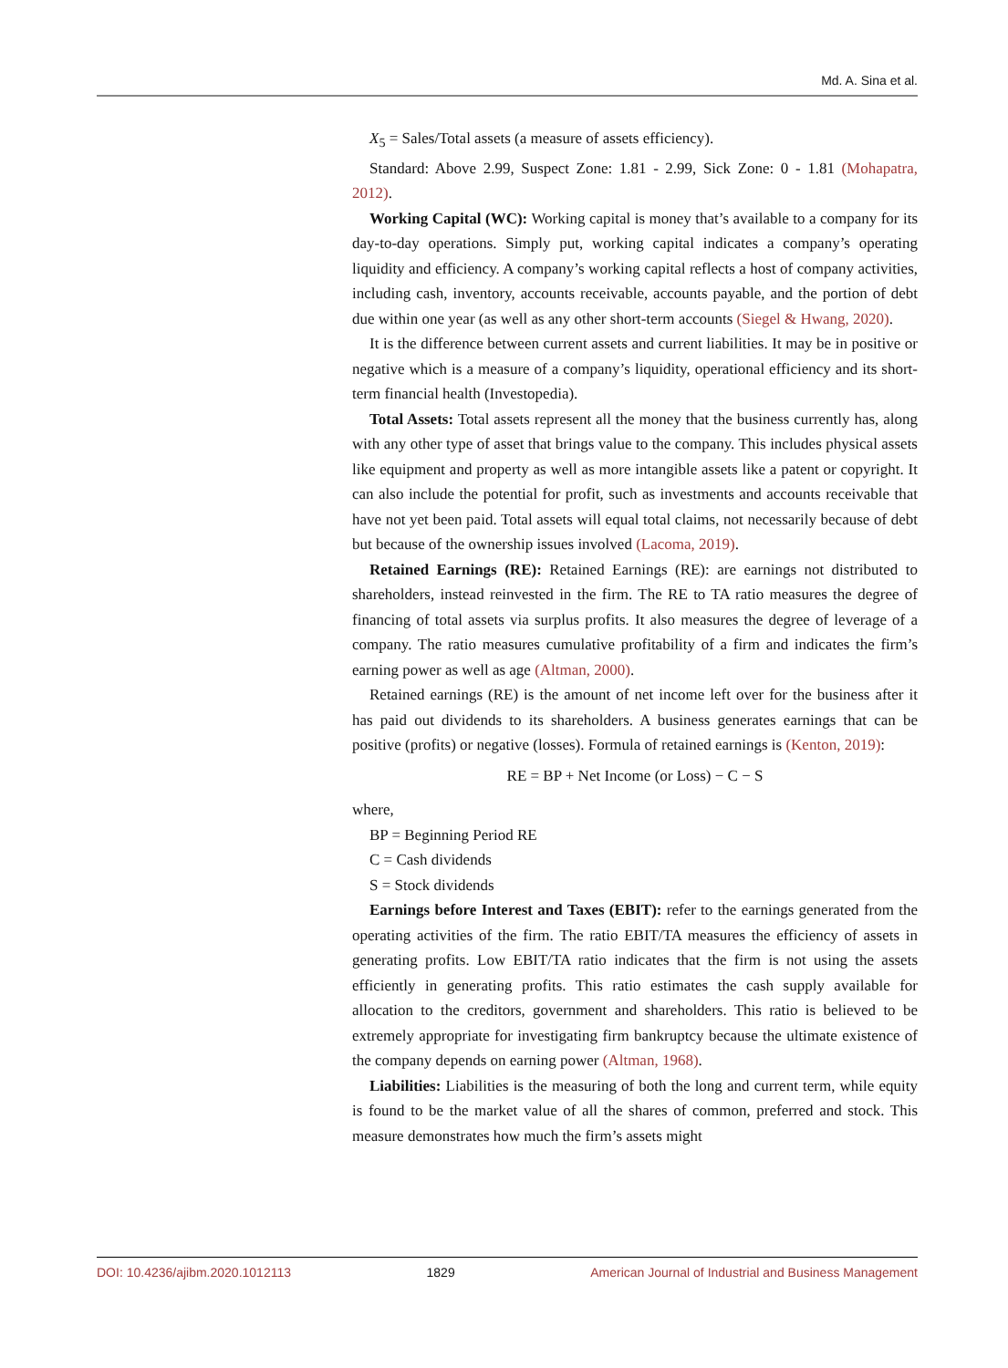Md. A. Sina et al.
X<sub>5</sub> = Sales/Total assets (a measure of assets efficiency).
Standard: Above 2.99, Suspect Zone: 1.81 - 2.99, Sick Zone: 0 - 1.81 (Mohapatra, 2012).
Working Capital (WC): Working capital is money that’s available to a company for its day-to-day operations. Simply put, working capital indicates a company’s operating liquidity and efficiency. A company’s working capital reflects a host of company activities, including cash, inventory, accounts receivable, accounts payable, and the portion of debt due within one year (as well as any other short-term accounts (Siegel & Hwang, 2020).
It is the difference between current assets and current liabilities. It may be in positive or negative which is a measure of a company’s liquidity, operational efficiency and its short-term financial health (Investopedia).
Total Assets: Total assets represent all the money that the business currently has, along with any other type of asset that brings value to the company. This includes physical assets like equipment and property as well as more intangible assets like a patent or copyright. It can also include the potential for profit, such as investments and accounts receivable that have not yet been paid. Total assets will equal total claims, not necessarily because of debt but because of the ownership issues involved (Lacoma, 2019).
Retained Earnings (RE): Retained Earnings (RE): are earnings not distributed to shareholders, instead reinvested in the firm. The RE to TA ratio measures the degree of financing of total assets via surplus profits. It also measures the degree of leverage of a company. The ratio measures cumulative profitability of a firm and indicates the firm’s earning power as well as age (Altman, 2000).
Retained earnings (RE) is the amount of net income left over for the business after it has paid out dividends to its shareholders. A business generates earnings that can be positive (profits) or negative (losses). Formula of retained earnings is (Kenton, 2019):
RE = BP + Net Income (or Loss) − C − S
where,
BP = Beginning Period RE
C = Cash dividends
S = Stock dividends
Earnings before Interest and Taxes (EBIT): refer to the earnings generated from the operating activities of the firm. The ratio EBIT/TA measures the efficiency of assets in generating profits. Low EBIT/TA ratio indicates that the firm is not using the assets efficiently in generating profits. This ratio estimates the cash supply available for allocation to the creditors, government and shareholders. This ratio is believed to be extremely appropriate for investigating firm bankruptcy because the ultimate existence of the company depends on earning power (Altman, 1968).
Liabilities: Liabilities is the measuring of both the long and current term, while equity is found to be the market value of all the shares of common, preferred and stock. This measure demonstrates how much the firm’s assets might
DOI: 10.4236/ajibm.2020.1012113 1829 American Journal of Industrial and Business Management